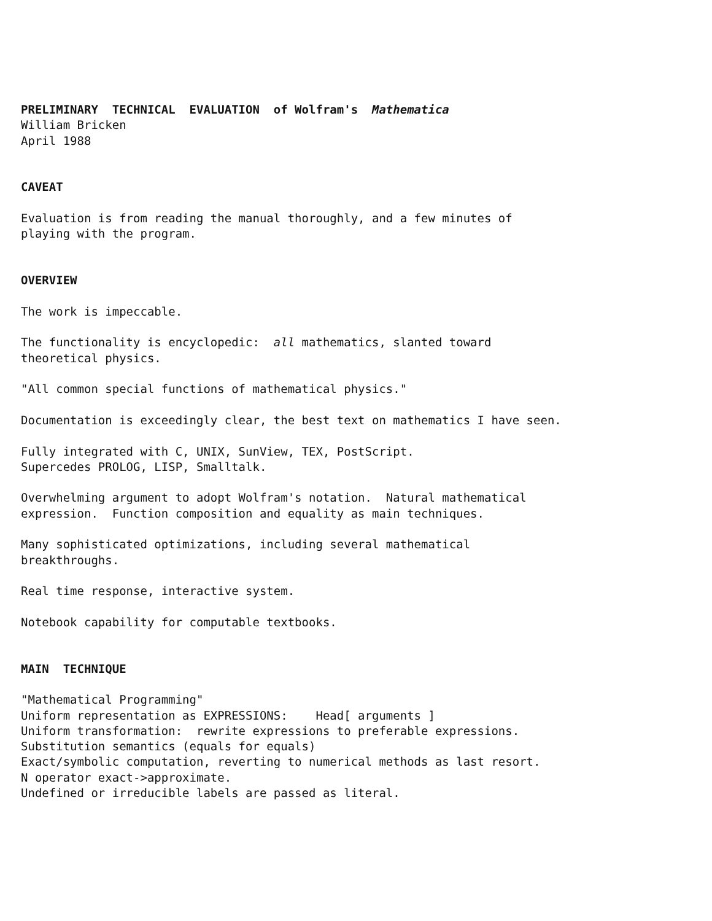PRELIMINARY TECHNICAL EVALUATION of Wolfram's Mathematica William Bricken April 1988 CAVEAT Evaluation is from reading the manual thoroughly, and a few minutes of playing with the program. OVERVIEW The work is impeccable. The functionality is encyclopedic: all mathematics, slanted toward theoretical physics. "All common special functions of mathematical physics." Documentation is exceedingly clear, the best text on mathematics I have seen. Fully integrated with C, UNIX, SunView, TEX, PostScript. Supercedes PROLOG, LISP, Smalltalk. Overwhelming argument to adopt Wolfram's notation. Natural mathematical expression. Function composition and equality as main techniques. Many sophisticated optimizations, including several mathematical breakthroughs. Real time response, interactive system. Notebook capability for computable textbooks. MAIN TECHNIQUE "Mathematical Programming" Uniform representation as EXPRESSIONS: Head[ arguments ] Uniform transformation: rewrite expressions to preferable expressions. Substitution semantics (equals for equals) Exact/symbolic computation, reverting to numerical methods as last resort. N operator exact->approximate. Undefined or irreducible labels are passed as literal.